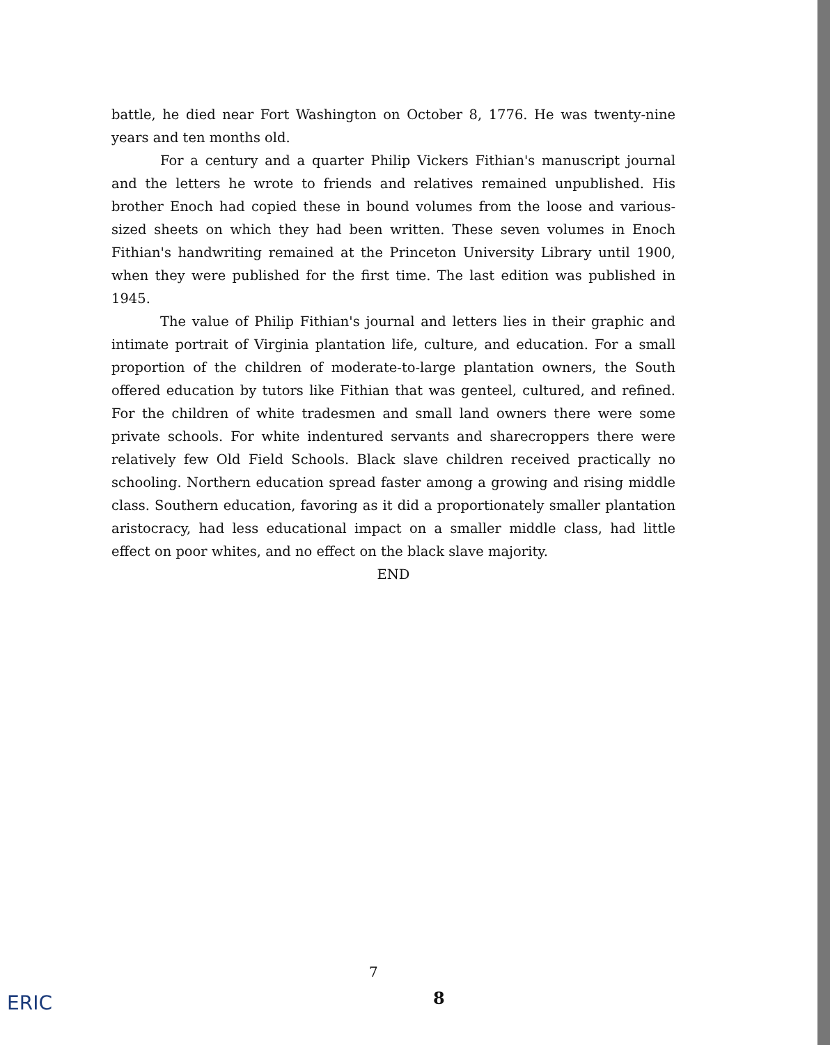battle, he died near Fort Washington on October 8, 1776. He was twenty-nine years and ten months old.
For a century and a quarter Philip Vickers Fithian's manuscript journal and the letters he wrote to friends and relatives remained unpublished. His brother Enoch had copied these in bound volumes from the loose and various-sized sheets on which they had been written. These seven volumes in Enoch Fithian's handwriting remained at the Princeton University Library until 1900, when they were published for the first time. The last edition was published in 1945.
The value of Philip Fithian's journal and letters lies in their graphic and intimate portrait of Virginia plantation life, culture, and education. For a small proportion of the children of moderate-to-large plantation owners, the South offered education by tutors like Fithian that was genteel, cultured, and refined. For the children of white tradesmen and small land owners there were some private schools. For white indentured servants and sharecroppers there were relatively few Old Field Schools. Black slave children received practically no schooling. Northern education spread faster among a growing and rising middle class. Southern education, favoring as it did a proportionately smaller plantation aristocracy, had less educational impact on a smaller middle class, had little effect on poor whites, and no effect on the black slave majority.
END
7
8
ERIC